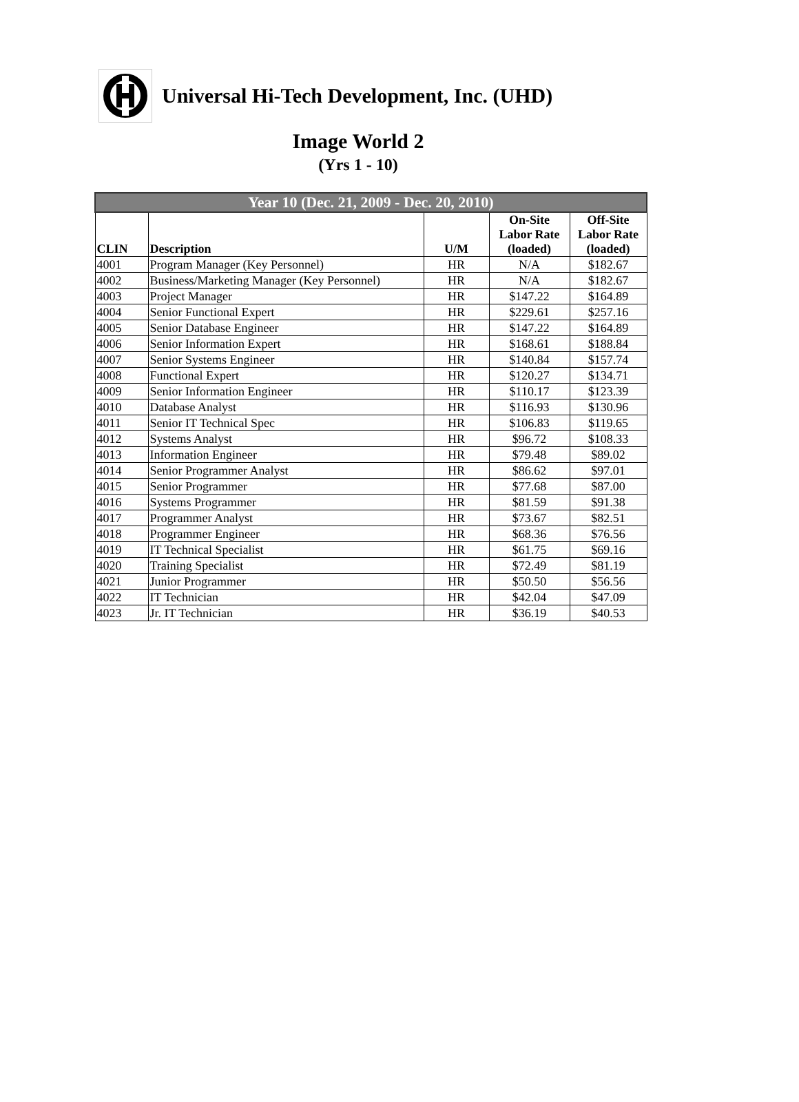Universal Hi-Tech Development, Inc. (UHD)
Image World 2
(Yrs 1 - 10)
| Year 10 (Dec. 21, 2009 - Dec. 20, 2010) | | | | |
| --- | --- | --- | --- | --- |
| CLIN | Description | U/M | On-Site Labor Rate (loaded) | Off-Site Labor Rate (loaded) |
| 4001 | Program Manager (Key Personnel) | HR | N/A | $182.67 |
| 4002 | Business/Marketing Manager (Key Personnel) | HR | N/A | $182.67 |
| 4003 | Project Manager | HR | $147.22 | $164.89 |
| 4004 | Senior Functional Expert | HR | $229.61 | $257.16 |
| 4005 | Senior Database Engineer | HR | $147.22 | $164.89 |
| 4006 | Senior Information Expert | HR | $168.61 | $188.84 |
| 4007 | Senior Systems Engineer | HR | $140.84 | $157.74 |
| 4008 | Functional Expert | HR | $120.27 | $134.71 |
| 4009 | Senior Information Engineer | HR | $110.17 | $123.39 |
| 4010 | Database Analyst | HR | $116.93 | $130.96 |
| 4011 | Senior IT Technical Spec | HR | $106.83 | $119.65 |
| 4012 | Systems Analyst | HR | $96.72 | $108.33 |
| 4013 | Information Engineer | HR | $79.48 | $89.02 |
| 4014 | Senior Programmer Analyst | HR | $86.62 | $97.01 |
| 4015 | Senior Programmer | HR | $77.68 | $87.00 |
| 4016 | Systems Programmer | HR | $81.59 | $91.38 |
| 4017 | Programmer Analyst | HR | $73.67 | $82.51 |
| 4018 | Programmer Engineer | HR | $68.36 | $76.56 |
| 4019 | IT Technical Specialist | HR | $61.75 | $69.16 |
| 4020 | Training Specialist | HR | $72.49 | $81.19 |
| 4021 | Junior Programmer | HR | $50.50 | $56.56 |
| 4022 | IT Technician | HR | $42.04 | $47.09 |
| 4023 | Jr. IT Technician | HR | $36.19 | $40.53 |